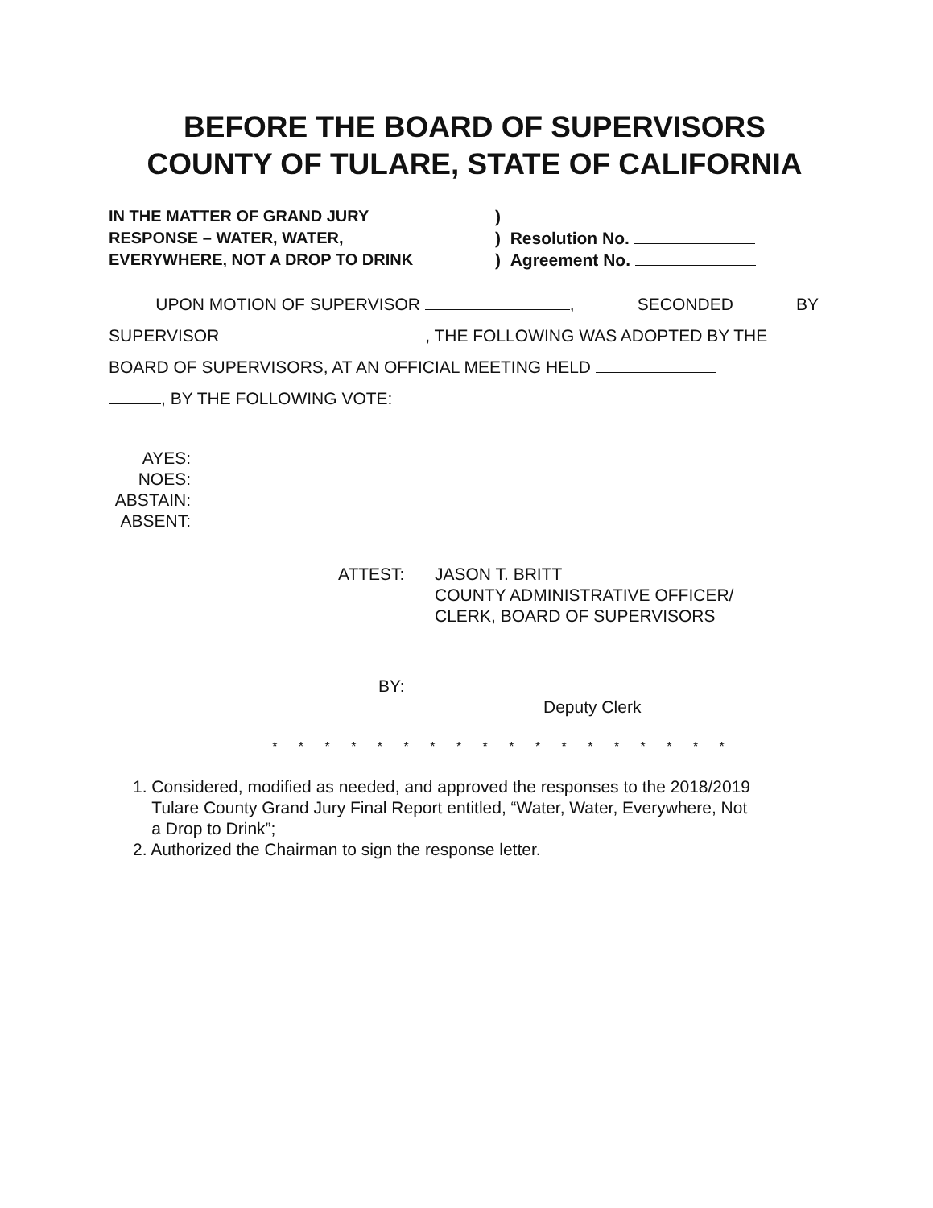BEFORE THE BOARD OF SUPERVISORS
COUNTY OF TULARE, STATE OF CALIFORNIA
IN THE MATTER OF GRAND JURY
RESPONSE – WATER, WATER,
EVERYWHERE, NOT A DROP TO DRINK
)
) Resolution No.
) Agreement No.
UPON MOTION OF SUPERVISOR , SECONDED BY
SUPERVISOR , THE FOLLOWING WAS ADOPTED BY THE
BOARD OF SUPERVISORS, AT AN OFFICIAL MEETING HELD
, BY THE FOLLOWING VOTE:
AYES:
NOES:
ABSTAIN:
ABSENT:
ATTEST: JASON T. BRITT
COUNTY ADMINISTRATIVE OFFICER/
CLERK, BOARD OF SUPERVISORS
BY:
Deputy Clerk
* * * * * * * * * * * * * * * * * *
1. Considered, modified as needed, and approved the responses to the 2018/2019
Tulare County Grand Jury Final Report entitled, “Water, Water, Everywhere, Not
a Drop to Drink”;
2. Authorized the Chairman to sign the response letter.